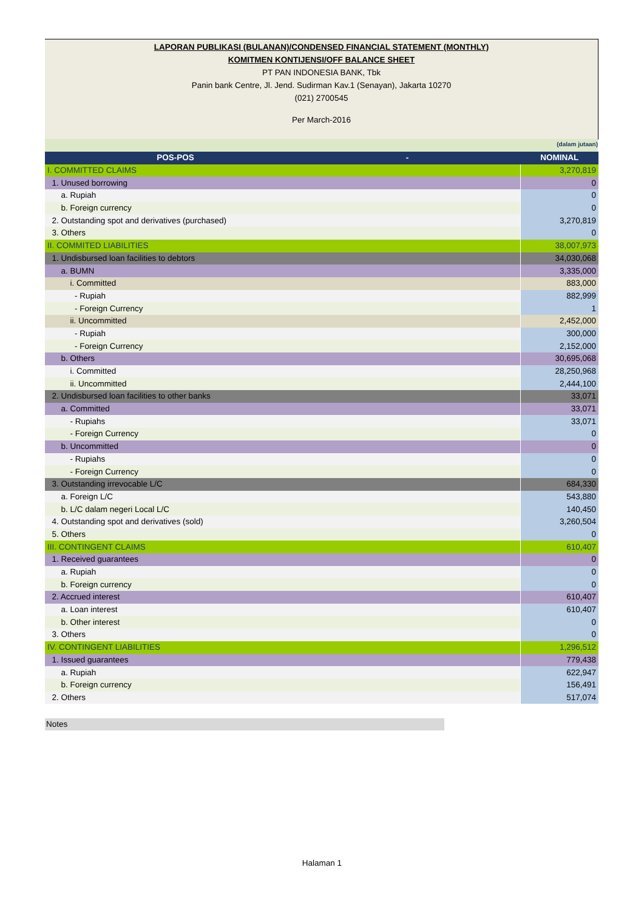LAPORAN PUBLIKASI (BULANAN)/CONDENSED FINANCIAL STATEMENT (MONTHLY)
KOMITMEN KONTIJENSI/OFF BALANCE SHEET
PT PAN INDONESIA BANK, Tbk
Panin bank Centre, Jl. Jend. Sudirman Kav.1 (Senayan), Jakarta 10270
(021) 2700545
Per March-2016
(dalam jutaan)
| POS-POS - | NOMINAL |
| --- | --- |
| I. COMMITTED CLAIMS | 3,270,819 |
| 1. Unused borrowing | 0 |
| a. Rupiah | 0 |
| b. Foreign currency | 0 |
| 2. Outstanding spot and derivatives (purchased) | 3,270,819 |
| 3. Others | 0 |
| II. COMMITED LIABILITIES | 38,007,973 |
| 1. Undisbursed loan facilities to debtors | 34,030,068 |
| a. BUMN | 3,335,000 |
| i. Committed | 883,000 |
| - Rupiah | 882,999 |
| - Foreign Currency | 1 |
| ii. Uncommitted | 2,452,000 |
| - Rupiah | 300,000 |
| - Foreign Currency | 2,152,000 |
| b. Others | 30,695,068 |
| i. Committed | 28,250,968 |
| ii. Uncommitted | 2,444,100 |
| 2. Undisbursed loan facilities to other banks | 33,071 |
| a. Committed | 33,071 |
| - Rupiahs | 33,071 |
| - Foreign Currency | 0 |
| b. Uncommitted | 0 |
| - Rupiahs | 0 |
| - Foreign Currency | 0 |
| 3. Outstanding irrevocable L/C | 684,330 |
| a. Foreign L/C | 543,880 |
| b. L/C dalam negeri Local L/C | 140,450 |
| 4. Outstanding spot and derivatives (sold) | 3,260,504 |
| 5. Others | 0 |
| III. CONTINGENT CLAIMS | 610,407 |
| 1. Received guarantees | 0 |
| a. Rupiah | 0 |
| b. Foreign currency | 0 |
| 2. Accrued interest | 610,407 |
| a. Loan interest | 610,407 |
| b. Other interest | 0 |
| 3. Others | 0 |
| IV. CONTINGENT LIABILITIES | 1,296,512 |
| 1. Issued guarantees | 779,438 |
| a. Rupiah | 622,947 |
| b. Foreign currency | 156,491 |
| 2. Others | 517,074 |
Notes
Halaman 1